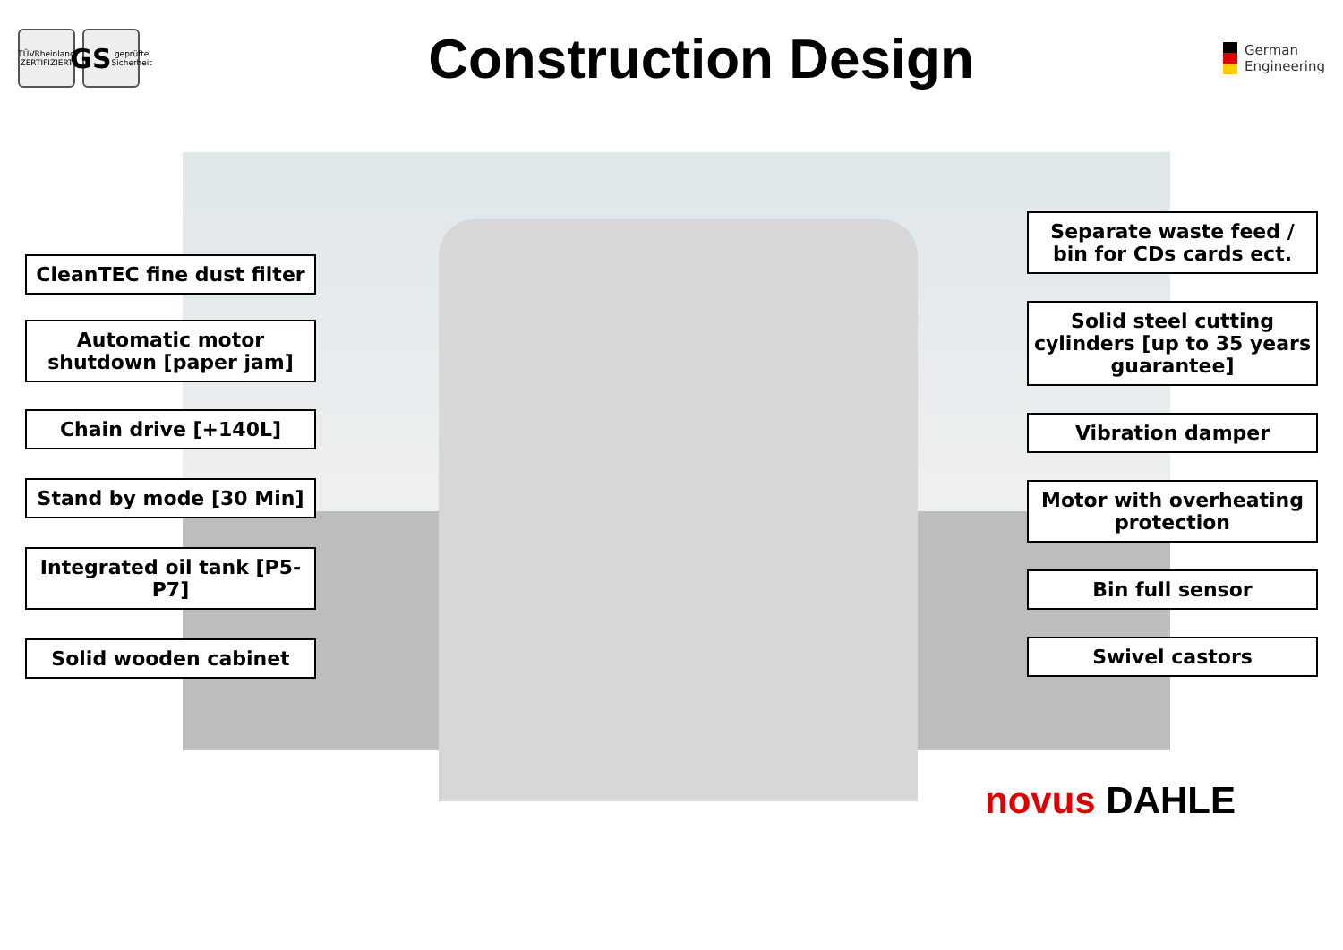TÜVRheinland ZERTIFIZIERT
GS geprüfte Sicherheit
Construction Design
German
Engineering
CleanTEC fine dust filter
Automatic motor shutdown [paper jam]
Chain drive [+140L]
Stand by mode [30 Min]
Integrated oil tank [P5-P7]
Solid wooden cabinet
Separate waste feed / bin for CDs cards ect.
Solid steel cutting cylinders [up to 35 years guarantee]
Vibration damper
Motor with overheating protection
Bin full sensor
Swivel castors
novus DAHLE